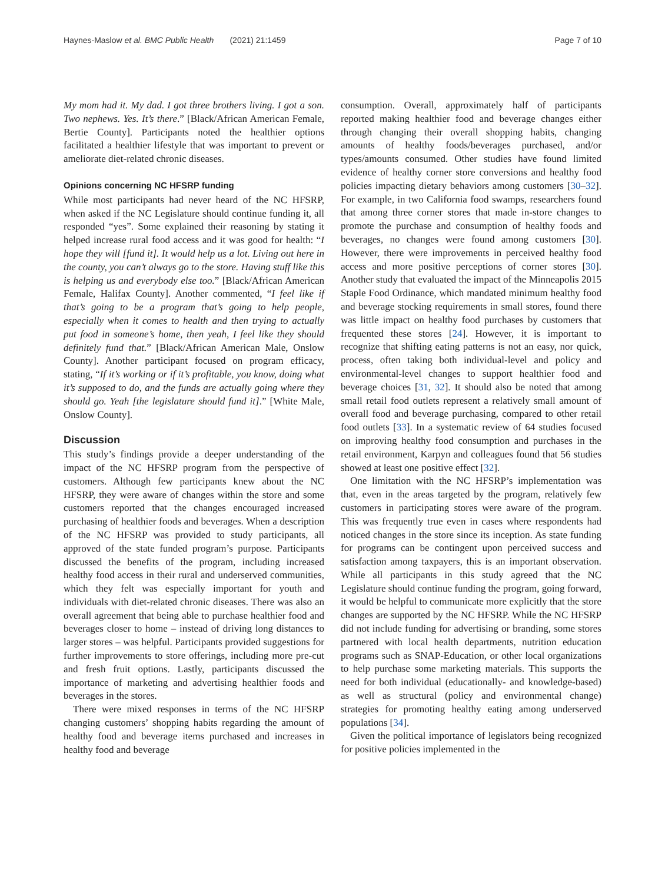Haynes-Maslow et al. BMC Public Health (2021) 21:1459 Page 7 of 10
My mom had it. My dad. I got three brothers living. I got a son. Two nephews. Yes. It’s there.” [Black/African American Female, Bertie County]. Participants noted the healthier options facilitated a healthier lifestyle that was important to prevent or ameliorate diet-related chronic diseases.
Opinions concerning NC HFSRP funding
While most participants had never heard of the NC HFSRP, when asked if the NC Legislature should continue funding it, all responded “yes”. Some explained their reasoning by stating it helped increase rural food access and it was good for health: “I hope they will [fund it]. It would help us a lot. Living out here in the county, you can’t always go to the store. Having stuff like this is helping us and everybody else too.” [Black/African American Female, Halifax County]. Another commented, “I feel like if that’s going to be a program that’s going to help people, especially when it comes to health and then trying to actually put food in someone’s home, then yeah, I feel like they should definitely fund that.” [Black/African American Male, Onslow County]. Another participant focused on program efficacy, stating, “If it’s working or if it’s profitable, you know, doing what it’s supposed to do, and the funds are actually going where they should go. Yeah [the legislature should fund it].” [White Male, Onslow County].
Discussion
This study’s findings provide a deeper understanding of the impact of the NC HFSRP program from the perspective of customers. Although few participants knew about the NC HFSRP, they were aware of changes within the store and some customers reported that the changes encouraged increased purchasing of healthier foods and beverages. When a description of the NC HFSRP was provided to study participants, all approved of the state funded program’s purpose. Participants discussed the benefits of the program, including increased healthy food access in their rural and underserved communities, which they felt was especially important for youth and individuals with diet-related chronic diseases. There was also an overall agreement that being able to purchase healthier food and beverages closer to home – instead of driving long distances to larger stores – was helpful. Participants provided suggestions for further improvements to store offerings, including more pre-cut and fresh fruit options. Lastly, participants discussed the importance of marketing and advertising healthier foods and beverages in the stores.
There were mixed responses in terms of the NC HFSRP changing customers’ shopping habits regarding the amount of healthy food and beverage items purchased and increases in healthy food and beverage
consumption. Overall, approximately half of participants reported making healthier food and beverage changes either through changing their overall shopping habits, changing amounts of healthy foods/beverages purchased, and/or types/amounts consumed. Other studies have found limited evidence of healthy corner store conversions and healthy food policies impacting dietary behaviors among customers [30–32]. For example, in two California food swamps, researchers found that among three corner stores that made in-store changes to promote the purchase and consumption of healthy foods and beverages, no changes were found among customers [30]. However, there were improvements in perceived healthy food access and more positive perceptions of corner stores [30]. Another study that evaluated the impact of the Minneapolis 2015 Staple Food Ordinance, which mandated minimum healthy food and beverage stocking requirements in small stores, found there was little impact on healthy food purchases by customers that frequented these stores [24]. However, it is important to recognize that shifting eating patterns is not an easy, nor quick, process, often taking both individual-level and policy and environmental-level changes to support healthier food and beverage choices [31, 32]. It should also be noted that among small retail food outlets represent a relatively small amount of overall food and beverage purchasing, compared to other retail food outlets [33]. In a systematic review of 64 studies focused on improving healthy food consumption and purchases in the retail environment, Karpyn and colleagues found that 56 studies showed at least one positive effect [32].
One limitation with the NC HFSRP’s implementation was that, even in the areas targeted by the program, relatively few customers in participating stores were aware of the program. This was frequently true even in cases where respondents had noticed changes in the store since its inception. As state funding for programs can be contingent upon perceived success and satisfaction among taxpayers, this is an important observation. While all participants in this study agreed that the NC Legislature should continue funding the program, going forward, it would be helpful to communicate more explicitly that the store changes are supported by the NC HFSRP. While the NC HFSRP did not include funding for advertising or branding, some stores partnered with local health departments, nutrition education programs such as SNAP-Education, or other local organizations to help purchase some marketing materials. This supports the need for both individual (educationally- and knowledge-based) as well as structural (policy and environmental change) strategies for promoting healthy eating among underserved populations [34].
Given the political importance of legislators being recognized for positive policies implemented in the